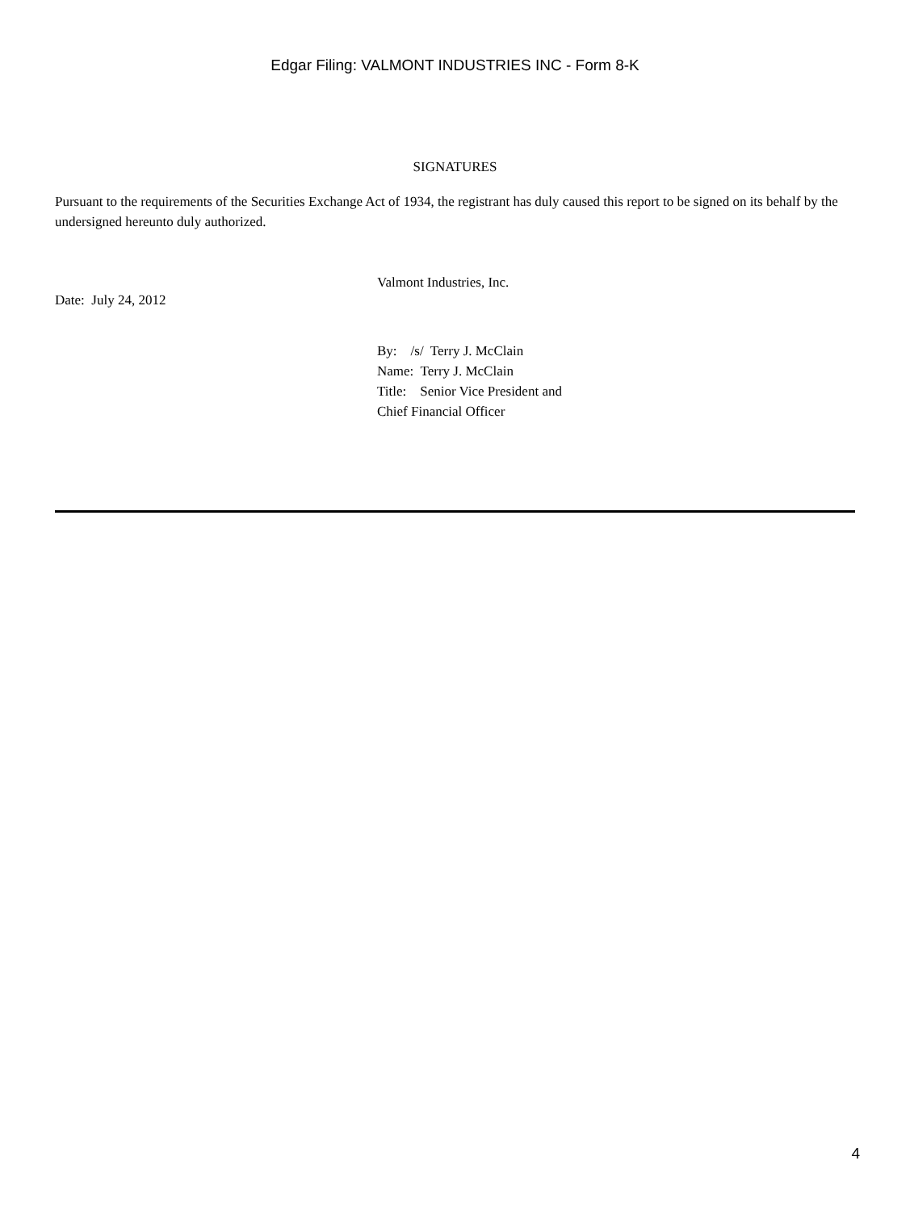Edgar Filing: VALMONT INDUSTRIES INC - Form 8-K
SIGNATURES
Pursuant to the requirements of the Securities Exchange Act of 1934, the registrant has duly caused this report to be signed on its behalf by the undersigned hereunto duly authorized.
Valmont Industries, Inc.
Date: July 24, 2012
By: /s/ Terry J. McClain
Name: Terry J. McClain
Title: Senior Vice President and
Chief Financial Officer
4